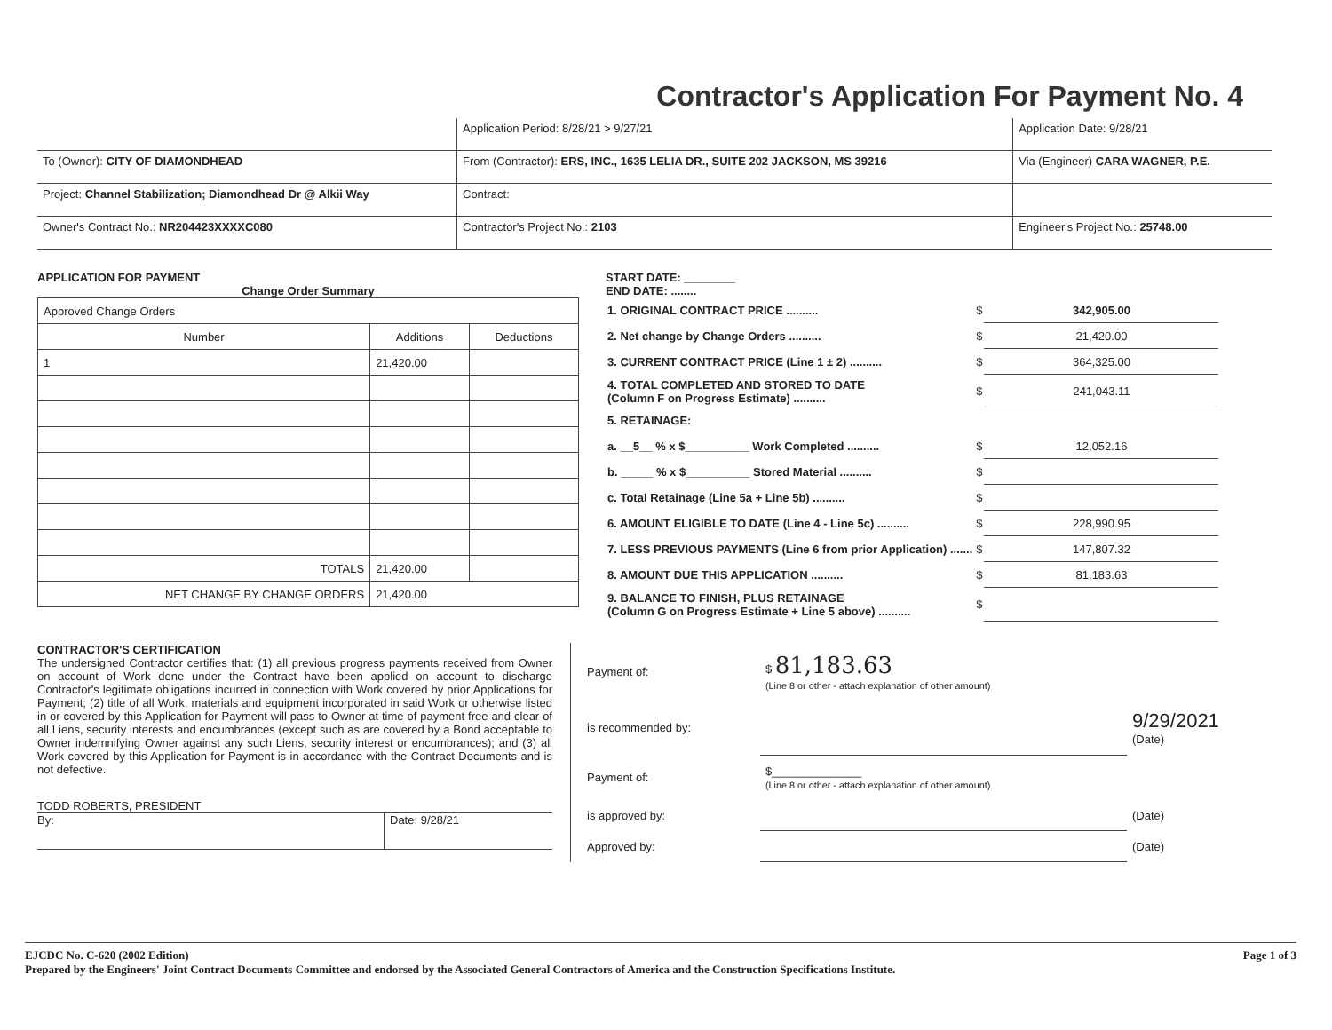Contractor's Application For Payment No. 4
| | Application Period: 8/28/21 > 9/27/21 | Application Date: 9/28/21 |
| To (Owner): CITY OF DIAMONDHEAD | From (Contractor): ERS, INC., 1635 LELIA DR., SUITE 202 JACKSON, MS 39216 | Via (Engineer) CARA WAGNER, P.E. |
| Project: Channel Stabilization; Diamondhead Dr @ Alkii Way | Contract: | |
| Owner's Contract No.: NR204423XXXXC080 | Contractor's Project No.: 2103 | Engineer's Project No.: 25748.00 |
APPLICATION FOR PAYMENT
Change Order Summary
| Approved Change Orders | | |
| Number | Additions | Deductions |
| 1 | 21,420.00 | |
| TOTALS | 21,420.00 | |
| NET CHANGE BY CHANGE ORDERS | 21,420.00 | |
START DATE: ________
END DATE: ........
| 1. ORIGINAL CONTRACT PRICE .......... | $ | 342,905.00 |
| 2. Net change by Change Orders .......... | $ | 21,420.00 |
| 3. CURRENT CONTRACT PRICE (Line 1 ± 2) .......... | $ | 364,325.00 |
| 4. TOTAL COMPLETED AND STORED TO DATE (Column F on Progress Estimate) .......... | $ | 241,043.11 |
| 5. RETAINAGE: | | |
| a. __5__ % x $__________ Work Completed .......... | $ | 12,052.16 |
| b. _____ % x $__________ Stored Material .......... | $ | |
| c. Total Retainage (Line 5a + Line 5b) .......... | $ | |
| 6. AMOUNT ELIGIBLE TO DATE (Line 4 - Line 5c) .......... | $ | 228,990.95 |
| 7. LESS PREVIOUS PAYMENTS (Line 6 from prior Application) ....... | $ | 147,807.32 |
| 8. AMOUNT DUE THIS APPLICATION .......... | $ | 81,183.63 |
| 9. BALANCE TO FINISH, PLUS RETAINAGE (Column G on Progress Estimate + Line 5 above) .......... | $ | |
CONTRACTOR'S CERTIFICATION
The undersigned Contractor certifies that: (1) all previous progress payments received from Owner on account of Work done under the Contract have been applied on account to discharge Contractor's legitimate obligations incurred in connection with Work covered by prior Applications for Payment; (2) title of all Work, materials and equipment incorporated in said Work or otherwise listed in or covered by this Application for Payment will pass to Owner at time of payment free and clear of all Liens, security interests and encumbrances (except such as are covered by a Bond acceptable to Owner indemnifying Owner against any such Liens, security interest or encumbrances); and (3) all Work covered by this Application for Payment is in accordance with the Contract Documents and is not defective.
TODD ROBERTS, PRESIDENT
By: Date: 9/28/21
| Payment of: | $ 81,183.63 (Line 8 or other - attach explanation of other amount) | |
| is recommended by: | | 9/29/2021 (Date) |
| Payment of: | $______________ (Line 8 or other - attach explanation of other amount) | |
| is approved by: | | (Date) |
| Approved by: | | (Date) |
EJCDC No. C-620 (2002 Edition)
Prepared by the Engineers' Joint Contract Documents Committee and endorsed by the Associated General Contractors of America and the Construction Specifications Institute.
Page 1 of 3